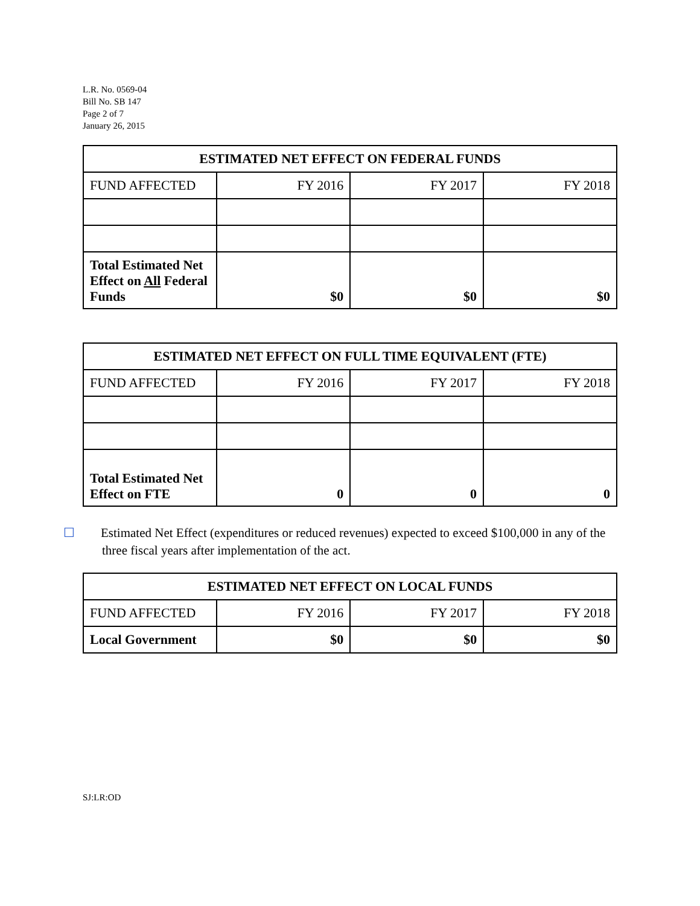L.R. No. 0569-04
Bill No. SB 147
Page 2 of 7
January 26, 2015
| ESTIMATED NET EFFECT ON FEDERAL FUNDS | | | |
| --- | --- | --- | --- |
| FUND AFFECTED | FY 2016 | FY 2017 | FY 2018 |
| Total Estimated Net Effect on All Federal Funds | $0 | $0 | $0 |
| ESTIMATED NET EFFECT ON FULL TIME EQUIVALENT (FTE) | | | |
| --- | --- | --- | --- |
| FUND AFFECTED | FY 2016 | FY 2017 | FY 2018 |
| Total Estimated Net Effect on FTE | 0 | 0 | 0 |
☐ Estimated Net Effect (expenditures or reduced revenues) expected to exceed $100,000 in any of the three fiscal years after implementation of the act.
| ESTIMATED NET EFFECT ON LOCAL FUNDS | | | |
| --- | --- | --- | --- |
| FUND AFFECTED | FY 2016 | FY 2017 | FY 2018 |
| Local Government | $0 | $0 | $0 |
SJ:LR:OD